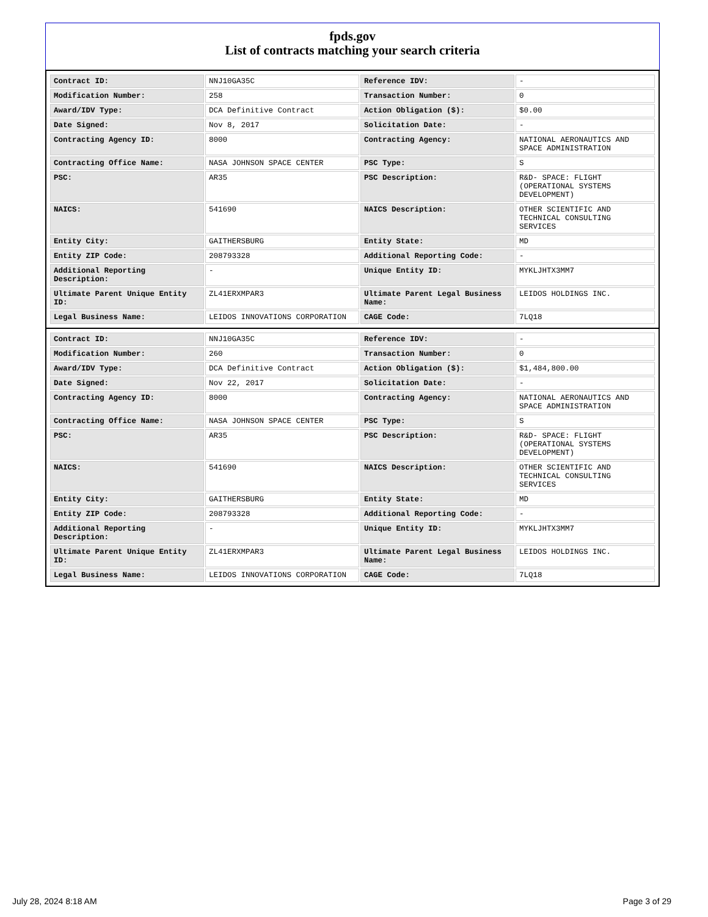fpds.gov
List of contracts matching your search criteria
| Contract ID: | NNJ10GA35C | Reference IDV: | - |
| Modification Number: | 258 | Transaction Number: | 0 |
| Award/IDV Type: | DCA Definitive Contract | Action Obligation ($): | $0.00 |
| Date Signed: | Nov 8, 2017 | Solicitation Date: | - |
| Contracting Agency ID: | 8000 | Contracting Agency: | NATIONAL AERONAUTICS AND SPACE ADMINISTRATION |
| Contracting Office Name: | NASA JOHNSON SPACE CENTER | PSC Type: | S |
| PSC: | AR35 | PSC Description: | R&D- SPACE: FLIGHT (OPERATIONAL SYSTEMS DEVELOPMENT) |
| NAICS: | 541690 | NAICS Description: | OTHER SCIENTIFIC AND TECHNICAL CONSULTING SERVICES |
| Entity City: | GAITHERSBURG | Entity State: | MD |
| Entity ZIP Code: | 208793328 | Additional Reporting Code: | - |
| Additional Reporting Description: | - | Unique Entity ID: | MYKLJHTX3MM7 |
| Ultimate Parent Unique Entity ID: | ZL41ERXMPAR3 | Ultimate Parent Legal Business Name: | LEIDOS HOLDINGS INC. |
| Legal Business Name: | LEIDOS INNOVATIONS CORPORATION | CAGE Code: | 7LQ18 |
| Contract ID: | NNJ10GA35C | Reference IDV: | - |
| Modification Number: | 260 | Transaction Number: | 0 |
| Award/IDV Type: | DCA Definitive Contract | Action Obligation ($): | $1,484,800.00 |
| Date Signed: | Nov 22, 2017 | Solicitation Date: | - |
| Contracting Agency ID: | 8000 | Contracting Agency: | NATIONAL AERONAUTICS AND SPACE ADMINISTRATION |
| Contracting Office Name: | NASA JOHNSON SPACE CENTER | PSC Type: | S |
| PSC: | AR35 | PSC Description: | R&D- SPACE: FLIGHT (OPERATIONAL SYSTEMS DEVELOPMENT) |
| NAICS: | 541690 | NAICS Description: | OTHER SCIENTIFIC AND TECHNICAL CONSULTING SERVICES |
| Entity City: | GAITHERSBURG | Entity State: | MD |
| Entity ZIP Code: | 208793328 | Additional Reporting Code: | - |
| Additional Reporting Description: | - | Unique Entity ID: | MYKLJHTX3MM7 |
| Ultimate Parent Unique Entity ID: | ZL41ERXMPAR3 | Ultimate Parent Legal Business Name: | LEIDOS HOLDINGS INC. |
| Legal Business Name: | LEIDOS INNOVATIONS CORPORATION | CAGE Code: | 7LQ18 |
July 28, 2024 8:18 AM Page 3 of 29